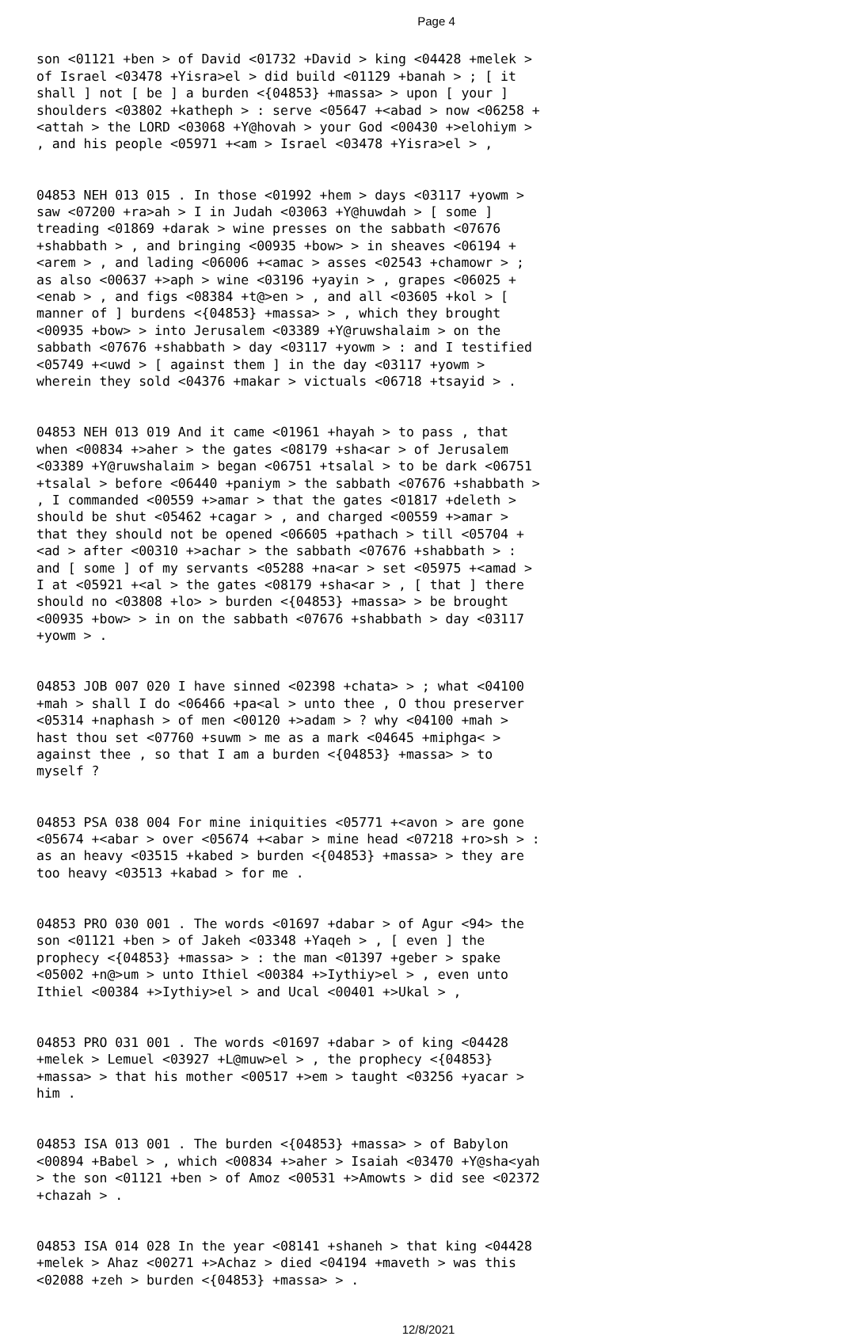Page 4
son <01121 +ben > of David <01732 +David > king <04428 +melek > of Israel <03478 +Yisra>el > did build <01129 +banah > ; [ it shall ] not [ be ] a burden <{04853} +massa> > upon [ your ] shoulders <03802 +katheph > : serve <05647 +<abad > now <06258 +<attah > the LORD <03068 +Y@hovah > your God <00430 +>elohiym > , and his people <05971 +<am > Israel <03478 +Yisra>el > ,
04853 NEH 013 015 . In those <01992 +hem > days <03117 +yowm > saw <07200 +ra>ah > I in Judah <03063 +Y@huwdah > [ some ] treading <01869 +darak > wine presses on the sabbath <07676 +shabbath > , and bringing <00935 +bow> > in sheaves <06194 +<arem > , and lading <06006 +<amac > asses <02543 +chamowr > ; as also <00637 +>aph > wine <03196 +yayin > , grapes <06025 +<enab > , and figs <08384 +t@>en > , and all <03605 +kol > [ manner of ] burdens <{04853} +massa> > , which they brought <00935 +bow> > into Jerusalem <03389 +Y@ruwshalaim > on the sabbath <07676 +shabbath > day <03117 +yowm > : and I testified <05749 +<uwd > [ against them ] in the day <03117 +yowm > wherein they sold <04376 +makar > victuals <06718 +tsayid > .
04853 NEH 013 019 And it came <01961 +hayah > to pass , that when <00834 +>aher > the gates <08179 +sha<ar > of Jerusalem <03389 +Y@ruwshalaim > began <06751 +tsalal > to be dark <06751 +tsalal > before <06440 +paniym > the sabbath <07676 +shabbath > , I commanded <00559 +>amar > that the gates <01817 +deleth > should be shut <05462 +cagar > , and charged <00559 +>amar > that they should not be opened <06605 +pathach > till <05704 +<ad > after <00310 +>achar > the sabbath <07676 +shabbath > : and [ some ] of my servants <05288 +na<ar > set <05975 +<amad > I at <05921 +<al > the gates <08179 +sha<ar > , [ that ] there should no <03808 +lo> > burden <{04853} +massa> > be brought <00935 +bow> > in on the sabbath <07676 +shabbath > day <03117 +yowm > .
04853 JOB 007 020 I have sinned <02398 +chata> > ; what <04100 +mah > shall I do <06466 +pa<al > unto thee , O thou preserver <05314 +naphash > of men <00120 +>adam > ? why <04100 +mah > hast thou set <07760 +suwm > me as a mark <04645 +miphga< > against thee , so that I am a burden <{04853} +massa> > to myself ?
04853 PSA 038 004 For mine iniquities <05771 +<avon > are gone <05674 +<abar > over <05674 +<abar > mine head <07218 +ro>sh > : as an heavy <03515 +kabed > burden <{04853} +massa> > they are too heavy <03513 +kabad > for me .
04853 PRO 030 001 . The words <01697 +dabar > of Agur <94> the son <01121 +ben > of Jakeh <03348 +Yaqeh > , [ even ] the prophecy <{04853} +massa> > : the man <01397 +geber > spake <05002 +n@>um > unto Ithiel <00384 +>Iythiy>el > , even unto Ithiel <00384 +>Iythiy>el > and Ucal <00401 +>Ukal > ,
04853 PRO 031 001 . The words <01697 +dabar > of king <04428 +melek > Lemuel <03927 +L@muw>el > , the prophecy <{04853} +massa> > that his mother <00517 +>em > taught <03256 +yacar > him .
04853 ISA 013 001 . The burden <{04853} +massa> > of Babylon <00894 +Babel > , which <00834 +>aher > Isaiah <03470 +Y@sha<yah > the son <01121 +ben > of Amoz <00531 +>Amowts > did see <02372 +chazah > .
04853 ISA 014 028 In the year <08141 +shaneh > that king <04428 +melek > Ahaz <00271 +>Achaz > died <04194 +maveth > was this <02088 +zeh > burden <{04853} +massa> > .
12/8/2021